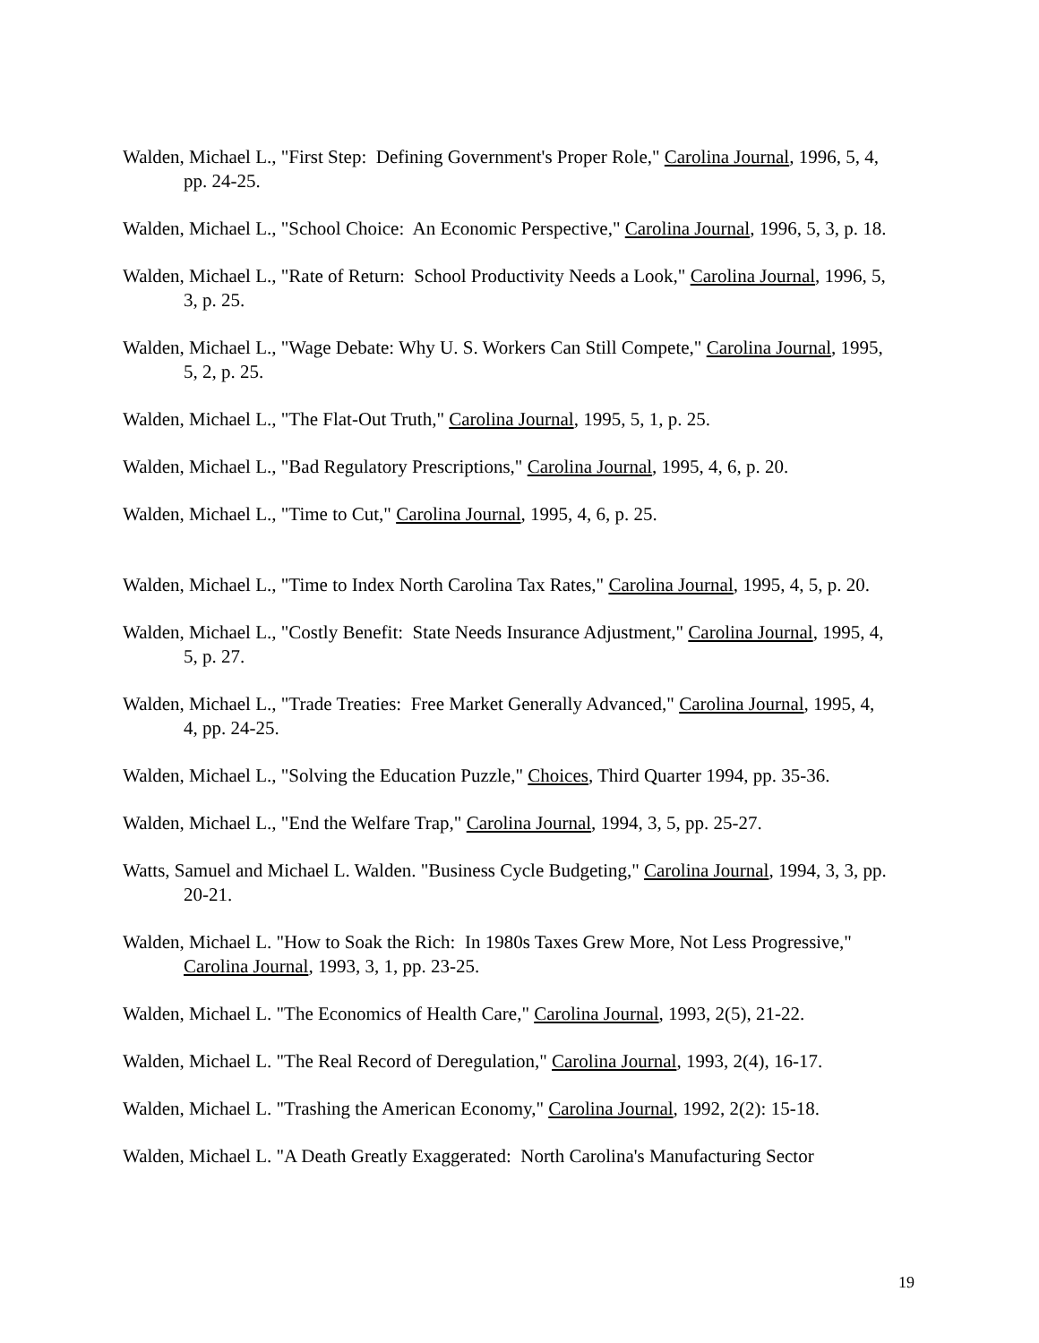Walden, Michael L., "First Step: Defining Government's Proper Role," Carolina Journal, 1996, 5, 4, pp. 24-25.
Walden, Michael L., "School Choice: An Economic Perspective," Carolina Journal, 1996, 5, 3, p. 18.
Walden, Michael L., "Rate of Return: School Productivity Needs a Look," Carolina Journal, 1996, 5, 3, p. 25.
Walden, Michael L., "Wage Debate: Why U. S. Workers Can Still Compete," Carolina Journal, 1995, 5, 2, p. 25.
Walden, Michael L., "The Flat-Out Truth," Carolina Journal, 1995, 5, 1, p. 25.
Walden, Michael L., "Bad Regulatory Prescriptions," Carolina Journal, 1995, 4, 6, p. 20.
Walden, Michael L., "Time to Cut," Carolina Journal, 1995, 4, 6, p. 25.
Walden, Michael L., "Time to Index North Carolina Tax Rates," Carolina Journal, 1995, 4, 5, p. 20.
Walden, Michael L., "Costly Benefit: State Needs Insurance Adjustment," Carolina Journal, 1995, 4, 5, p. 27.
Walden, Michael L., "Trade Treaties: Free Market Generally Advanced," Carolina Journal, 1995, 4, 4, pp. 24-25.
Walden, Michael L., "Solving the Education Puzzle," Choices, Third Quarter 1994, pp. 35-36.
Walden, Michael L., "End the Welfare Trap," Carolina Journal, 1994, 3, 5, pp. 25-27.
Watts, Samuel and Michael L. Walden. "Business Cycle Budgeting," Carolina Journal, 1994, 3, 3, pp. 20-21.
Walden, Michael L. "How to Soak the Rich: In 1980s Taxes Grew More, Not Less Progressive," Carolina Journal, 1993, 3, 1, pp. 23-25.
Walden, Michael L. "The Economics of Health Care," Carolina Journal, 1993, 2(5), 21-22.
Walden, Michael L. "The Real Record of Deregulation," Carolina Journal, 1993, 2(4), 16-17.
Walden, Michael L. "Trashing the American Economy," Carolina Journal, 1992, 2(2): 15-18.
Walden, Michael L. "A Death Greatly Exaggerated: North Carolina's Manufacturing Sector
19